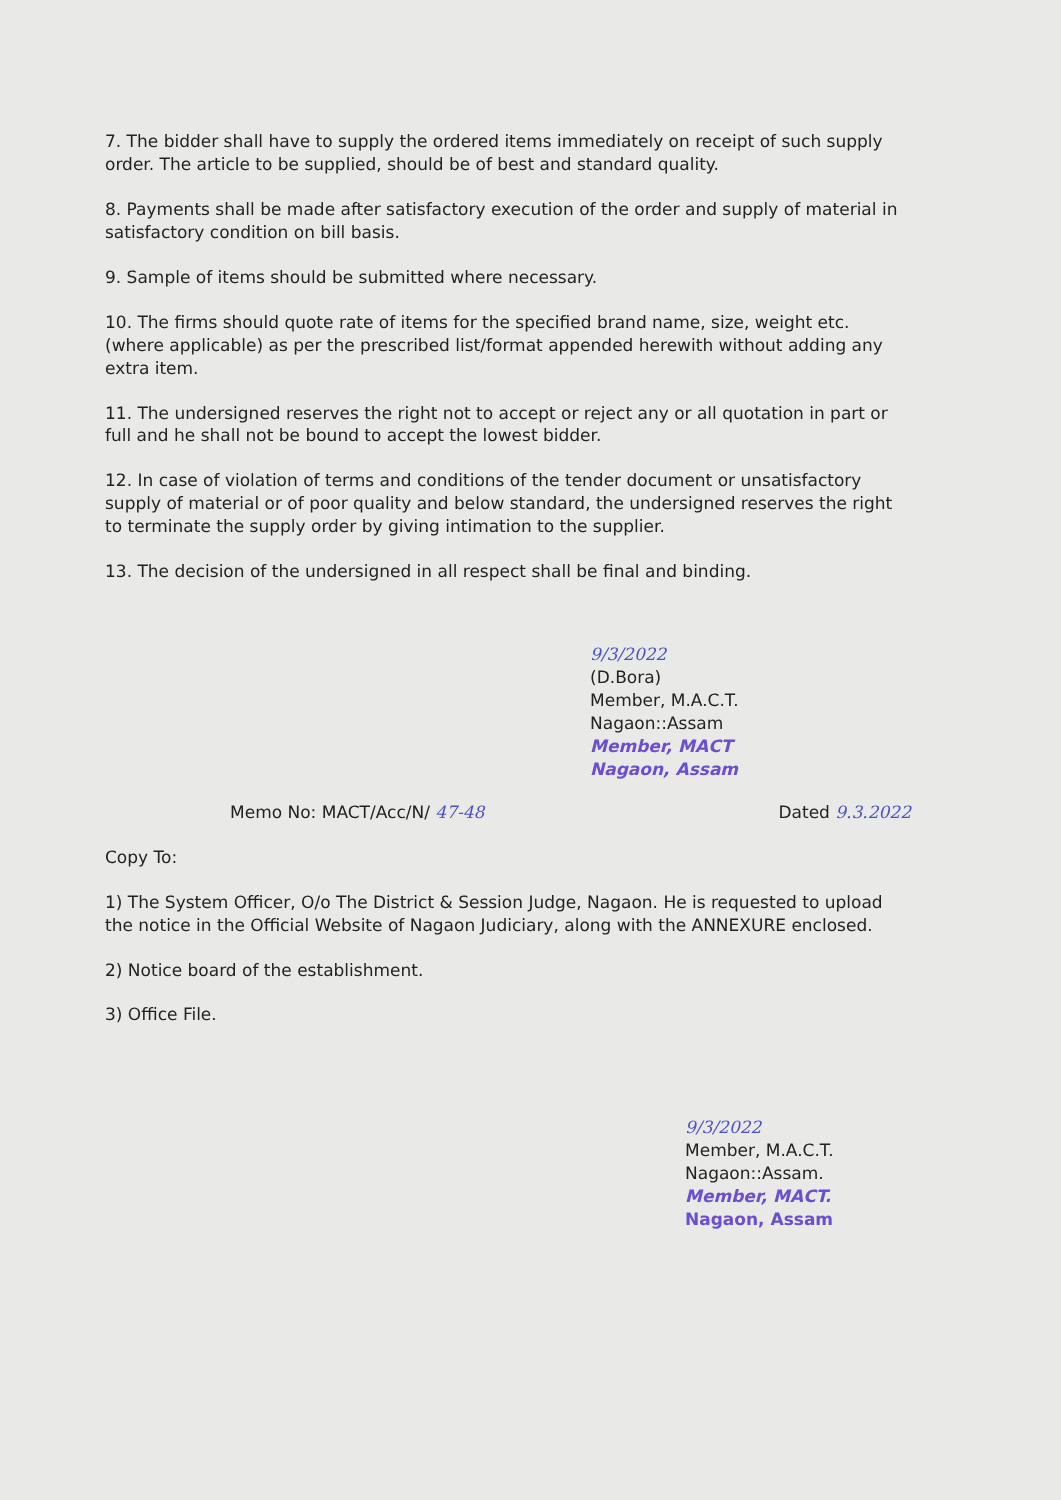7. The bidder shall have to supply the ordered items immediately on receipt of such supply order. The article to be supplied, should be of best and standard quality.
8. Payments shall be made after satisfactory execution of the order and supply of material in satisfactory condition on bill basis.
9. Sample of items should be submitted where necessary.
10. The firms should quote rate of items for the specified brand name, size, weight etc. (where applicable) as per the prescribed list/format appended herewith without adding any extra item.
11. The undersigned reserves the right not to accept or reject any or all quotation in part or full and he shall not be bound to accept the lowest bidder.
12. In case of violation of terms and conditions of the tender document or unsatisfactory supply of material or of poor quality and below standard, the undersigned reserves the right to terminate the supply order by giving intimation to the supplier.
13. The decision of the undersigned in all respect shall be final and binding.
9/3/2022
(D.Bora)
Member, M.A.C.T.
Nagaon::Assam
Member, MACT
Nagaon, Assam
Memo No: MACT/Acc/N/ 47-48 Dated 9.3.2022
Copy To:
1) The System Officer, O/o The District & Session Judge, Nagaon. He is requested to upload the notice in the Official Website of Nagaon Judiciary, along with the ANNEXURE enclosed.
2) Notice board of the establishment.
3) Office File.
9/3/2022
Member, M.A.C.T.
Nagaon::Assam.
Member, MACT.
Nagaon, Assam